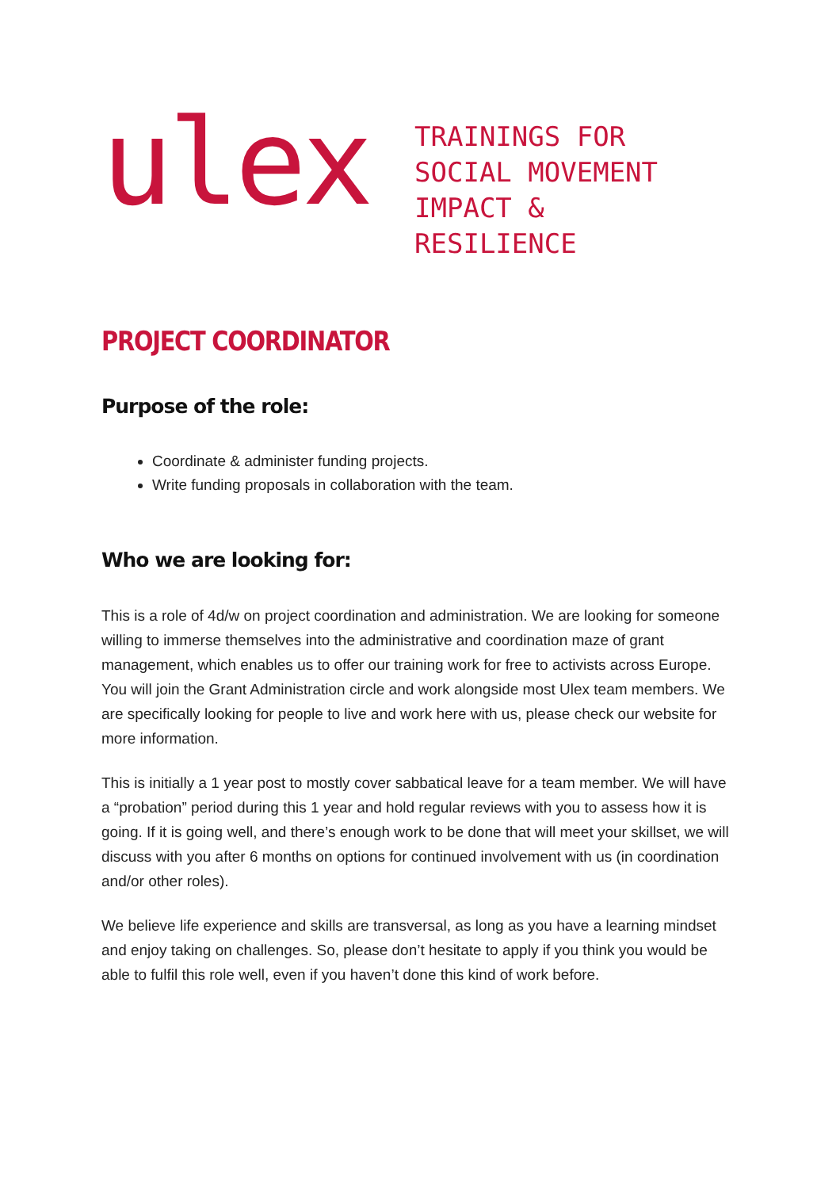ulex
TRAININGS FOR
SOCIAL MOVEMENT
IMPACT &
RESILIENCE
PROJECT COORDINATOR
Purpose of the role:
Coordinate & administer funding projects.
Write funding proposals in collaboration with the team.
Who we are looking for:
This is a role of 4d/w on project coordination and administration. We are looking for someone willing to immerse themselves into the administrative and coordination maze of grant management, which enables us to offer our training work for free to activists across Europe. You will join the Grant Administration circle and work alongside most Ulex team members. We are specifically looking for people to live and work here with us, please check our website for more information.
This is initially a 1 year post to mostly cover sabbatical leave for a team member. We will have a “probation” period during this 1 year and hold regular reviews with you to assess how it is going. If it is going well, and there’s enough work to be done that will meet your skillset, we will discuss with you after 6 months on options for continued involvement with us (in coordination and/or other roles).
We believe life experience and skills are transversal, as long as you have a learning mindset and enjoy taking on challenges. So, please don’t hesitate to apply if you think you would be able to fulfil this role well, even if you haven’t done this kind of work before.